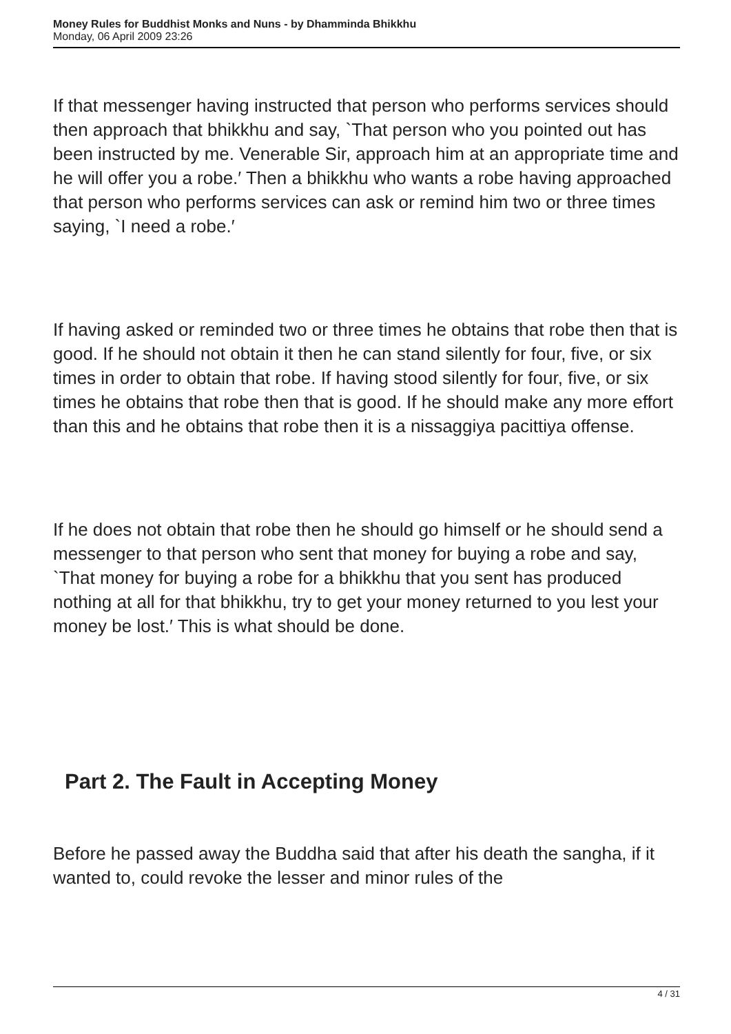Money Rules for Buddhist Monks and Nuns - by Dhamminda Bhikkhu
Monday, 06 April 2009 23:26
If that messenger having instructed that person who performs services should then approach that bhikkhu and say, `That person who you pointed out has been instructed by me. Venerable Sir, approach him at an appropriate time and he will offer you a robe.′ Then a bhikkhu who wants a robe having approached that person who performs services can ask or remind him two or three times saying, `I need a robe.′
If having asked or reminded two or three times he obtains that robe then that is good. If he should not obtain it then he can stand silently for four, five, or six times in order to obtain that robe. If having stood silently for four, five, or six times he obtains that robe then that is good. If he should make any more effort than this and he obtains that robe then it is a nissaggiya pacittiya offense.
If he does not obtain that robe then he should go himself or he should send a messenger to that person who sent that money for buying a robe and say, `That money for buying a robe for a bhikkhu that you sent has produced nothing at all for that bhikkhu, try to get your money returned to you lest your money be lost.′ This is what should be done.
Part 2. The Fault in Accepting Money
Before he passed away the Buddha said that after his death the sangha, if it wanted to, could revoke the lesser and minor rules of the
4 / 31